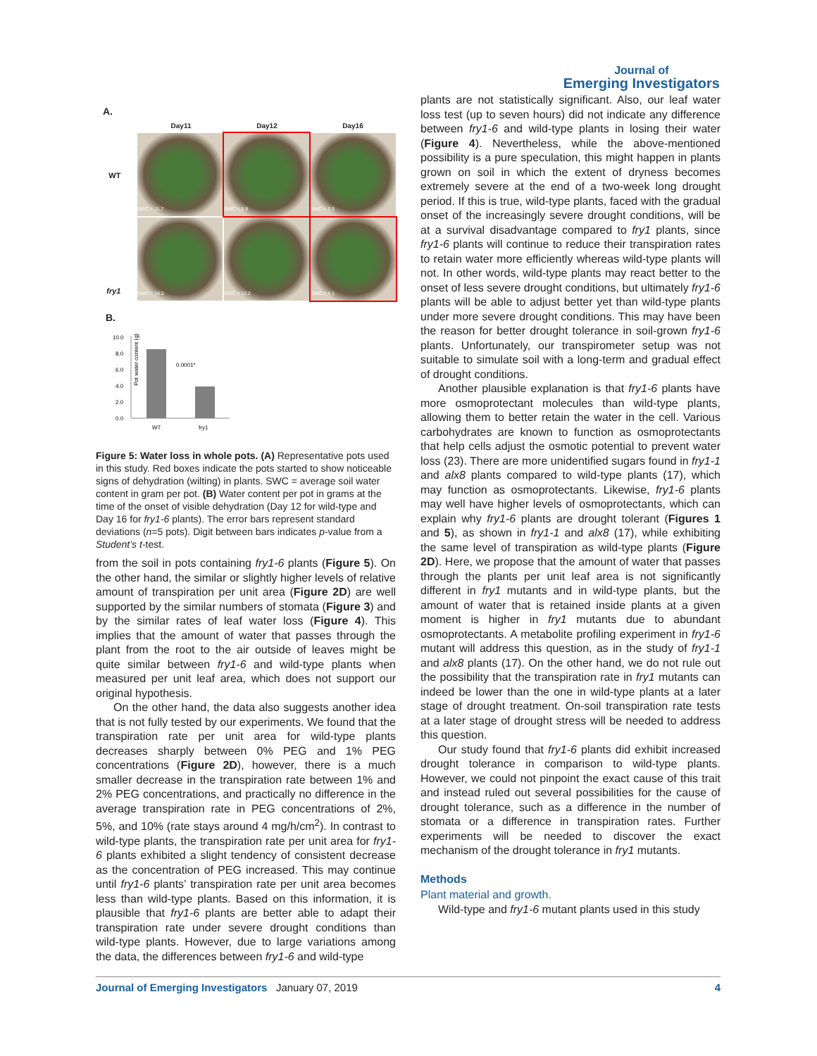Journal of
Emerging Investigators
A.
Day11 Day12 Day16
WT
fry1
SWC = 11.7
SWC = 8.8
SWC = 3.5
SWC = 16.2
SWC = 12.2
SWC = 4.1
B.
Pot water content (g)
10.0
8.0
6.0
4.0
2.0
0.0
0.0001*
WT
fry1
Figure 5: Water loss in whole pots. (A) Representative pots used in this study. Red boxes indicate the pots started to show noticeable signs of dehydration (wilting) in plants. SWC = average soil water content in gram per pot. (B) Water content per pot in grams at the time of the onset of visible dehydration (Day 12 for wild-type and Day 16 for fry1-6 plants). The error bars represent standard deviations (n=5 pots). Digit between bars indicates p-value from a Student’s t-test.
from the soil in pots containing fry1-6 plants (Figure 5). On the other hand, the similar or slightly higher levels of relative amount of transpiration per unit area (Figure 2D) are well supported by the similar numbers of stomata (Figure 3) and by the similar rates of leaf water loss (Figure 4). This implies that the amount of water that passes through the plant from the root to the air outside of leaves might be quite similar between fry1-6 and wild-type plants when measured per unit leaf area, which does not support our original hypothesis.
On the other hand, the data also suggests another idea that is not fully tested by our experiments. We found that the transpiration rate per unit area for wild-type plants decreases sharply between 0% PEG and 1% PEG concentrations (Figure 2D), however, there is a much smaller decrease in the transpiration rate between 1% and 2% PEG concentrations, and practically no difference in the average transpiration rate in PEG concentrations of 2%, 5%, and 10% (rate stays around 4 mg/h/cm<sup>2</sup>). In contrast to wild-type plants, the transpiration rate per unit area for fry1-6 plants exhibited a slight tendency of consistent decrease as the concentration of PEG increased. This may continue until fry1-6 plants’ transpiration rate per unit area becomes less than wild-type plants. Based on this information, it is plausible that fry1-6 plants are better able to adapt their transpiration rate under severe drought conditions than wild-type plants. However, due to large variations among the data, the differences between fry1-6 and wild-type
plants are not statistically significant. Also, our leaf water loss test (up to seven hours) did not indicate any difference between fry1-6 and wild-type plants in losing their water (Figure 4). Nevertheless, while the above-mentioned possibility is a pure speculation, this might happen in plants grown on soil in which the extent of dryness becomes extremely severe at the end of a two-week long drought period. If this is true, wild-type plants, faced with the gradual onset of the increasingly severe drought conditions, will be at a survival disadvantage compared to fry1 plants, since fry1-6 plants will continue to reduce their transpiration rates to retain water more efficiently whereas wild-type plants will not. In other words, wild-type plants may react better to the onset of less severe drought conditions, but ultimately fry1-6 plants will be able to adjust better yet than wild-type plants under more severe drought conditions. This may have been the reason for better drought tolerance in soil-grown fry1-6 plants. Unfortunately, our transpirometer setup was not suitable to simulate soil with a long-term and gradual effect of drought conditions.
Another plausible explanation is that fry1-6 plants have more osmoprotectant molecules than wild-type plants, allowing them to better retain the water in the cell. Various carbohydrates are known to function as osmoprotectants that help cells adjust the osmotic potential to prevent water loss (23). There are more unidentified sugars found in fry1-1 and alx8 plants compared to wild-type plants (17), which may function as osmoprotectants. Likewise, fry1-6 plants may well have higher levels of osmoprotectants, which can explain why fry1-6 plants are drought tolerant (Figures 1 and 5), as shown in fry1-1 and alx8 (17), while exhibiting the same level of transpiration as wild-type plants (Figure 2D). Here, we propose that the amount of water that passes through the plants per unit leaf area is not significantly different in fry1 mutants and in wild-type plants, but the amount of water that is retained inside plants at a given moment is higher in fry1 mutants due to abundant osmoprotectants. A metabolite profiling experiment in fry1-6 mutant will address this question, as in the study of fry1-1 and alx8 plants (17). On the other hand, we do not rule out the possibility that the transpiration rate in fry1 mutants can indeed be lower than the one in wild-type plants at a later stage of drought treatment. On-soil transpiration rate tests at a later stage of drought stress will be needed to address this question.
Our study found that fry1-6 plants did exhibit increased drought tolerance in comparison to wild-type plants. However, we could not pinpoint the exact cause of this trait and instead ruled out several possibilities for the cause of drought tolerance, such as a difference in the number of stomata or a difference in transpiration rates. Further experiments will be needed to discover the exact mechanism of the drought tolerance in fry1 mutants.
Methods
Plant material and growth.
Wild-type and fry1-6 mutant plants used in this study
Journal of Emerging Investigators January 07, 2019 4